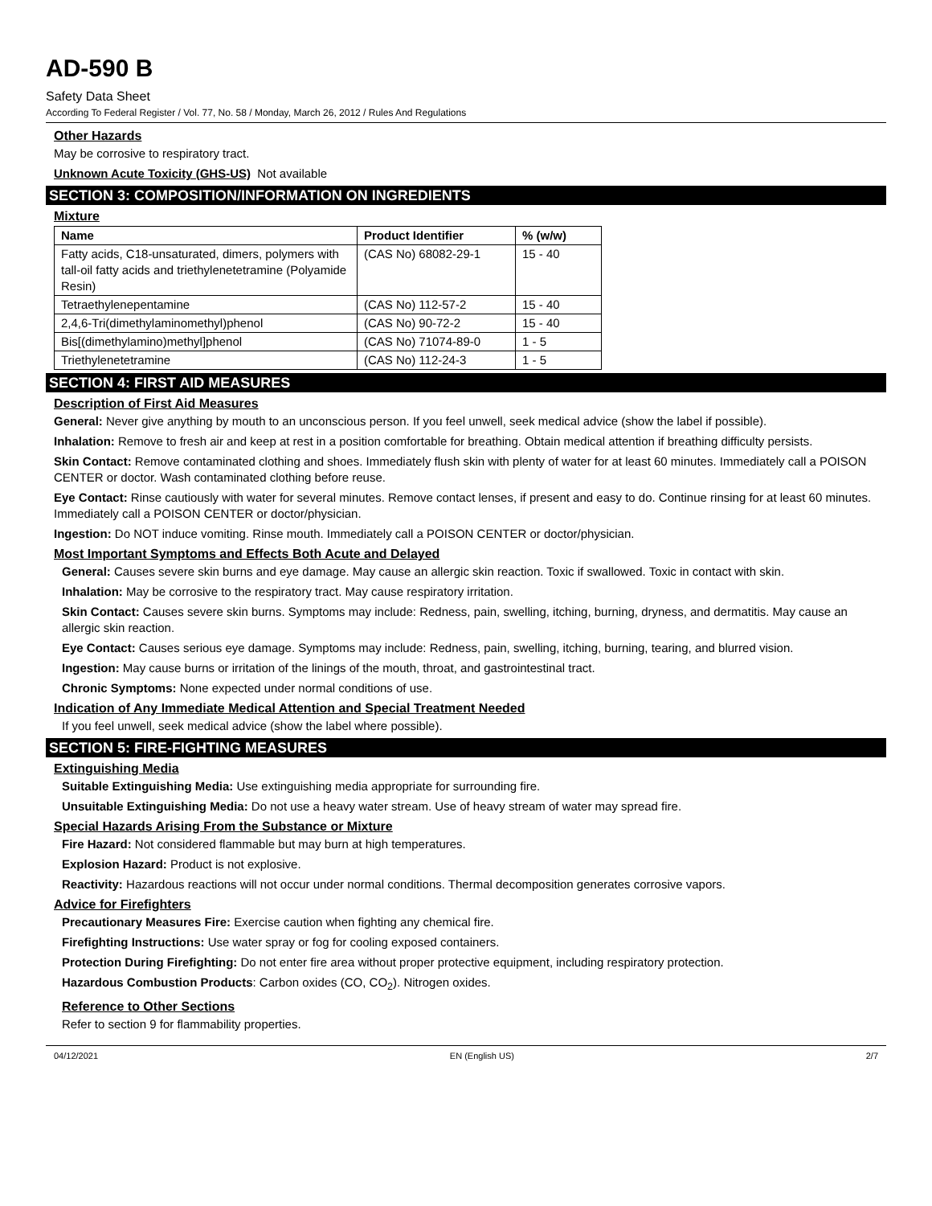AD-590 B
Safety Data Sheet
According To Federal Register / Vol. 77, No. 58 / Monday, March 26, 2012 / Rules And Regulations
Other Hazards
May be corrosive to respiratory tract.
Unknown Acute Toxicity (GHS-US) Not available
SECTION 3: COMPOSITION/INFORMATION ON INGREDIENTS
Mixture
| Name | Product Identifier | % (w/w) |
| --- | --- | --- |
| Fatty acids, C18-unsaturated, dimers, polymers with tall-oil fatty acids and triethylenetetramine (Polyamide Resin) | (CAS No) 68082-29-1 | 15 - 40 |
| Tetraethylenepentamine | (CAS No) 112-57-2 | 15 - 40 |
| 2,4,6-Tri(dimethylaminomethyl)phenol | (CAS No) 90-72-2 | 15 - 40 |
| Bis[(dimethylamino)methyl]phenol | (CAS No) 71074-89-0 | 1 - 5 |
| Triethylenetetramine | (CAS No) 112-24-3 | 1 - 5 |
SECTION 4: FIRST AID MEASURES
Description of First Aid Measures
General: Never give anything by mouth to an unconscious person. If you feel unwell, seek medical advice (show the label if possible).
Inhalation: Remove to fresh air and keep at rest in a position comfortable for breathing. Obtain medical attention if breathing difficulty persists.
Skin Contact: Remove contaminated clothing and shoes. Immediately flush skin with plenty of water for at least 60 minutes. Immediately call a POISON CENTER or doctor. Wash contaminated clothing before reuse.
Eye Contact: Rinse cautiously with water for several minutes. Remove contact lenses, if present and easy to do. Continue rinsing for at least 60 minutes. Immediately call a POISON CENTER or doctor/physician.
Ingestion: Do NOT induce vomiting. Rinse mouth. Immediately call a POISON CENTER or doctor/physician.
Most Important Symptoms and Effects Both Acute and Delayed
General: Causes severe skin burns and eye damage. May cause an allergic skin reaction. Toxic if swallowed. Toxic in contact with skin.
Inhalation: May be corrosive to the respiratory tract. May cause respiratory irritation.
Skin Contact: Causes severe skin burns. Symptoms may include: Redness, pain, swelling, itching, burning, dryness, and dermatitis. May cause an allergic skin reaction.
Eye Contact: Causes serious eye damage. Symptoms may include: Redness, pain, swelling, itching, burning, tearing, and blurred vision.
Ingestion: May cause burns or irritation of the linings of the mouth, throat, and gastrointestinal tract.
Chronic Symptoms: None expected under normal conditions of use.
Indication of Any Immediate Medical Attention and Special Treatment Needed
If you feel unwell, seek medical advice (show the label where possible).
SECTION 5: FIRE-FIGHTING MEASURES
Extinguishing Media
Suitable Extinguishing Media: Use extinguishing media appropriate for surrounding fire.
Unsuitable Extinguishing Media: Do not use a heavy water stream. Use of heavy stream of water may spread fire.
Special Hazards Arising From the Substance or Mixture
Fire Hazard: Not considered flammable but may burn at high temperatures.
Explosion Hazard: Product is not explosive.
Reactivity: Hazardous reactions will not occur under normal conditions. Thermal decomposition generates corrosive vapors.
Advice for Firefighters
Precautionary Measures Fire: Exercise caution when fighting any chemical fire.
Firefighting Instructions: Use water spray or fog for cooling exposed containers.
Protection During Firefighting: Do not enter fire area without proper protective equipment, including respiratory protection.
Hazardous Combustion Products: Carbon oxides (CO, CO<sub>2</sub>). Nitrogen oxides.
Reference to Other Sections
Refer to section 9 for flammability properties.
04/12/2021 EN (English US) 2/7